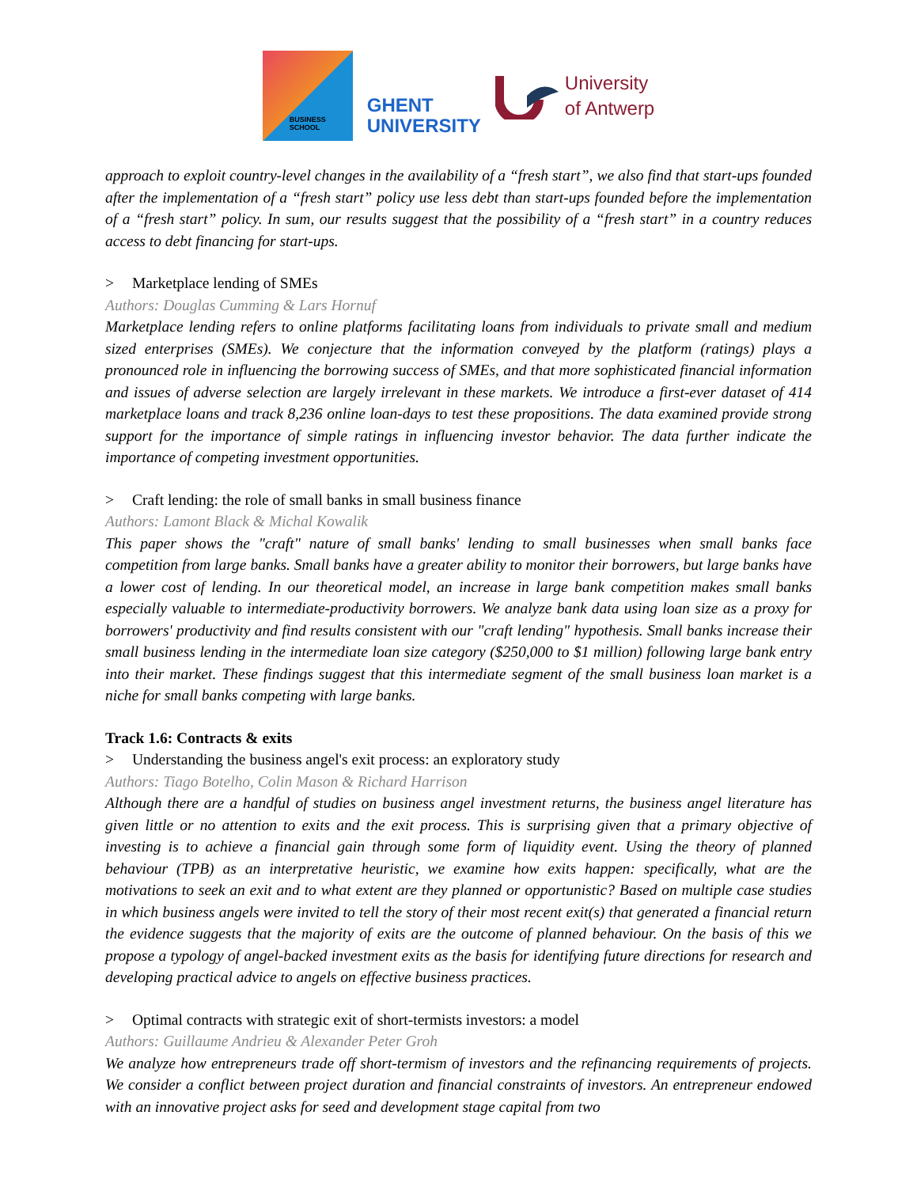BUSINESS
SCHOOL
GHENT
UNIVERSITY
University
of Antwerp
approach to exploit country-level changes in the availability of a “fresh start”, we also find that start-ups founded after the implementation of a “fresh start” policy use less debt than start-ups founded before the implementation of a “fresh start” policy. In sum, our results suggest that the possibility of a “fresh start” in a country reduces access to debt financing for start-ups.
> Marketplace lending of SMEs
Authors: Douglas Cumming & Lars Hornuf
Marketplace lending refers to online platforms facilitating loans from individuals to private small and medium sized enterprises (SMEs). We conjecture that the information conveyed by the platform (ratings) plays a pronounced role in influencing the borrowing success of SMEs, and that more sophisticated financial information and issues of adverse selection are largely irrelevant in these markets. We introduce a first-ever dataset of 414 marketplace loans and track 8,236 online loan-days to test these propositions. The data examined provide strong support for the importance of simple ratings in influencing investor behavior. The data further indicate the importance of competing investment opportunities.
> Craft lending: the role of small banks in small business finance
Authors: Lamont Black & Michal Kowalik
This paper shows the "craft" nature of small banks' lending to small businesses when small banks face competition from large banks. Small banks have a greater ability to monitor their borrowers, but large banks have a lower cost of lending. In our theoretical model, an increase in large bank competition makes small banks especially valuable to intermediate-productivity borrowers. We analyze bank data using loan size as a proxy for borrowers' productivity and find results consistent with our "craft lending" hypothesis. Small banks increase their small business lending in the intermediate loan size category ($250,000 to $1 million) following large bank entry into their market. These findings suggest that this intermediate segment of the small business loan market is a niche for small banks competing with large banks.
Track 1.6: Contracts & exits
> Understanding the business angel's exit process: an exploratory study
Authors: Tiago Botelho, Colin Mason & Richard Harrison
Although there are a handful of studies on business angel investment returns, the business angel literature has given little or no attention to exits and the exit process. This is surprising given that a primary objective of investing is to achieve a financial gain through some form of liquidity event. Using the theory of planned behaviour (TPB) as an interpretative heuristic, we examine how exits happen: specifically, what are the motivations to seek an exit and to what extent are they planned or opportunistic? Based on multiple case studies in which business angels were invited to tell the story of their most recent exit(s) that generated a financial return the evidence suggests that the majority of exits are the outcome of planned behaviour. On the basis of this we propose a typology of angel-backed investment exits as the basis for identifying future directions for research and developing practical advice to angels on effective business practices.
> Optimal contracts with strategic exit of short-termists investors: a model
Authors: Guillaume Andrieu & Alexander Peter Groh
We analyze how entrepreneurs trade off short-termism of investors and the refinancing requirements of projects. We consider a conflict between project duration and financial constraints of investors. An entrepreneur endowed with an innovative project asks for seed and development stage capital from two